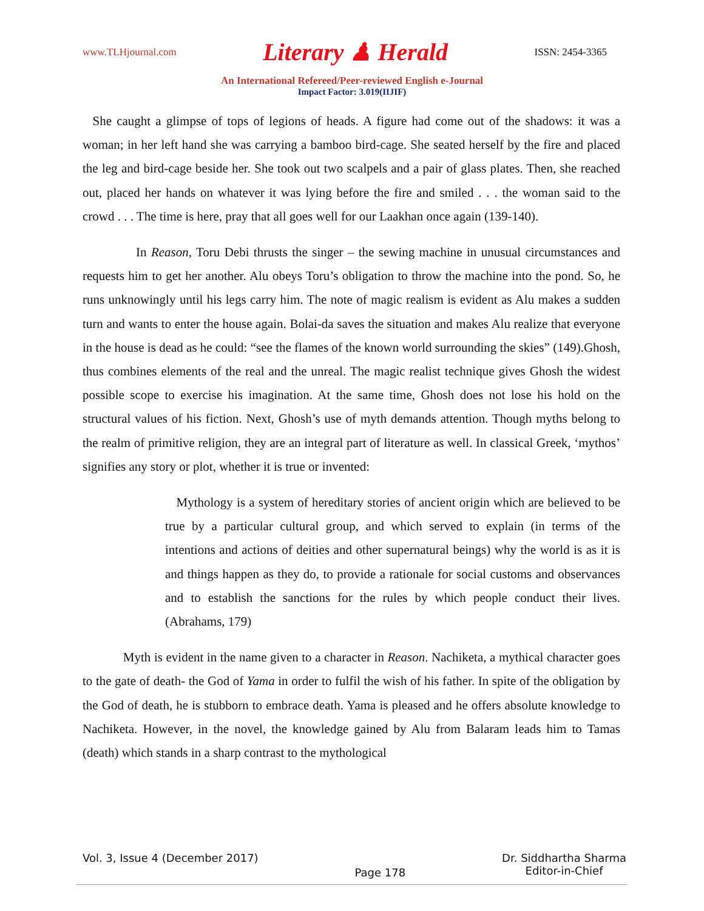www.TLHjournal.com Literary ♟ Herald ISSN: 2454-3365
An International Refereed/Peer-reviewed English e-Journal
Impact Factor: 3.019(IIJIF)
She caught a glimpse of tops of legions of heads. A figure had come out of the shadows: it was a woman; in her left hand she was carrying a bamboo bird-cage. She seated herself by the fire and placed the leg and bird-cage beside her. She took out two scalpels and a pair of glass plates. Then, she reached out, placed her hands on whatever it was lying before the fire and smiled . . . the woman said to the crowd . . . The time is here, pray that all goes well for our Laakhan once again (139-140).
In Reason, Toru Debi thrusts the singer – the sewing machine in unusual circumstances and requests him to get her another. Alu obeys Toru’s obligation to throw the machine into the pond. So, he runs unknowingly until his legs carry him. The note of magic realism is evident as Alu makes a sudden turn and wants to enter the house again. Bolai-da saves the situation and makes Alu realize that everyone in the house is dead as he could: “see the flames of the known world surrounding the skies” (149).Ghosh, thus combines elements of the real and the unreal. The magic realist technique gives Ghosh the widest possible scope to exercise his imagination. At the same time, Ghosh does not lose his hold on the structural values of his fiction. Next, Ghosh’s use of myth demands attention. Though myths belong to the realm of primitive religion, they are an integral part of literature as well. In classical Greek, ‘mythos’ signifies any story or plot, whether it is true or invented:
Mythology is a system of hereditary stories of ancient origin which are believed to be true by a particular cultural group, and which served to explain (in terms of the intentions and actions of deities and other supernatural beings) why the world is as it is and things happen as they do, to provide a rationale for social customs and observances and to establish the sanctions for the rules by which people conduct their lives. (Abrahams, 179)
Myth is evident in the name given to a character in Reason. Nachiketa, a mythical character goes to the gate of death- the God of Yama in order to fulfil the wish of his father. In spite of the obligation by the God of death, he is stubborn to embrace death. Yama is pleased and he offers absolute knowledge to Nachiketa. However, in the novel, the knowledge gained by Alu from Balaram leads him to Tamas (death) which stands in a sharp contrast to the mythological
Vol. 3, Issue 4 (December 2017) Page 178 Dr. Siddhartha Sharma
Editor-in-Chief